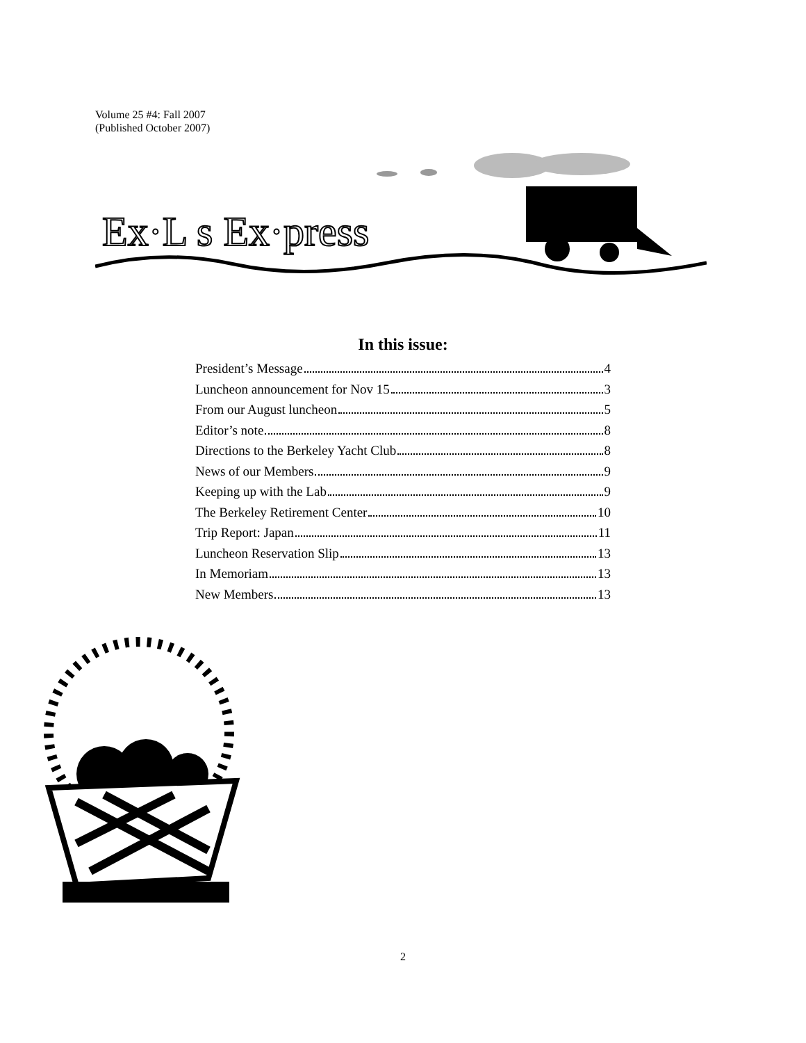Volume 25 #4: Fall 2007
(Published October 2007)
Ex·L s Ex·press
In this issue:
President’s Message 4
Luncheon announcement for Nov 15 3
From our August luncheon 5
Editor’s note 8
Directions to the Berkeley Yacht Club 8
News of our Members 9
Keeping up with the Lab 9
The Berkeley Retirement Center 10
Trip Report: Japan 11
Luncheon Reservation Slip 13
In Memoriam 13
New Members 13
2